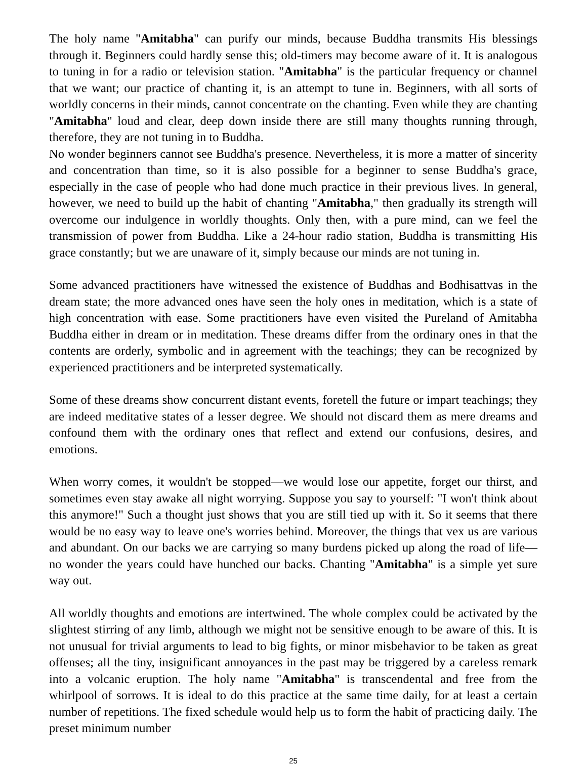The holy name "Amitabha" can purify our minds, because Buddha transmits His blessings through it. Beginners could hardly sense this; old-timers may become aware of it. It is analogous to tuning in for a radio or television station. "Amitabha" is the particular frequency or channel that we want; our practice of chanting it, is an attempt to tune in. Beginners, with all sorts of worldly concerns in their minds, cannot concentrate on the chanting. Even while they are chanting "Amitabha" loud and clear, deep down inside there are still many thoughts running through, therefore, they are not tuning in to Buddha.
No wonder beginners cannot see Buddha's presence. Nevertheless, it is more a matter of sincerity and concentration than time, so it is also possible for a beginner to sense Buddha's grace, especially in the case of people who had done much practice in their previous lives. In general, however, we need to build up the habit of chanting "Amitabha," then gradually its strength will overcome our indulgence in worldly thoughts. Only then, with a pure mind, can we feel the transmission of power from Buddha. Like a 24-hour radio station, Buddha is transmitting His grace constantly; but we are unaware of it, simply because our minds are not tuning in.
Some advanced practitioners have witnessed the existence of Buddhas and Bodhisattvas in the dream state; the more advanced ones have seen the holy ones in meditation, which is a state of high concentration with ease. Some practitioners have even visited the Pureland of Amitabha Buddha either in dream or in meditation. These dreams differ from the ordinary ones in that the contents are orderly, symbolic and in agreement with the teachings; they can be recognized by experienced practitioners and be interpreted systematically.
Some of these dreams show concurrent distant events, foretell the future or impart teachings; they are indeed meditative states of a lesser degree. We should not discard them as mere dreams and confound them with the ordinary ones that reflect and extend our confusions, desires, and emotions.
When worry comes, it wouldn't be stopped—we would lose our appetite, forget our thirst, and sometimes even stay awake all night worrying. Suppose you say to yourself: "I won't think about this anymore!" Such a thought just shows that you are still tied up with it. So it seems that there would be no easy way to leave one's worries behind. Moreover, the things that vex us are various and abundant. On our backs we are carrying so many burdens picked up along the road of life—no wonder the years could have hunched our backs. Chanting "Amitabha" is a simple yet sure way out.
All worldly thoughts and emotions are intertwined. The whole complex could be activated by the slightest stirring of any limb, although we might not be sensitive enough to be aware of this. It is not unusual for trivial arguments to lead to big fights, or minor misbehavior to be taken as great offenses; all the tiny, insignificant annoyances in the past may be triggered by a careless remark into a volcanic eruption. The holy name "Amitabha" is transcendental and free from the whirlpool of sorrows. It is ideal to do this practice at the same time daily, for at least a certain number of repetitions. The fixed schedule would help us to form the habit of practicing daily. The preset minimum number
25